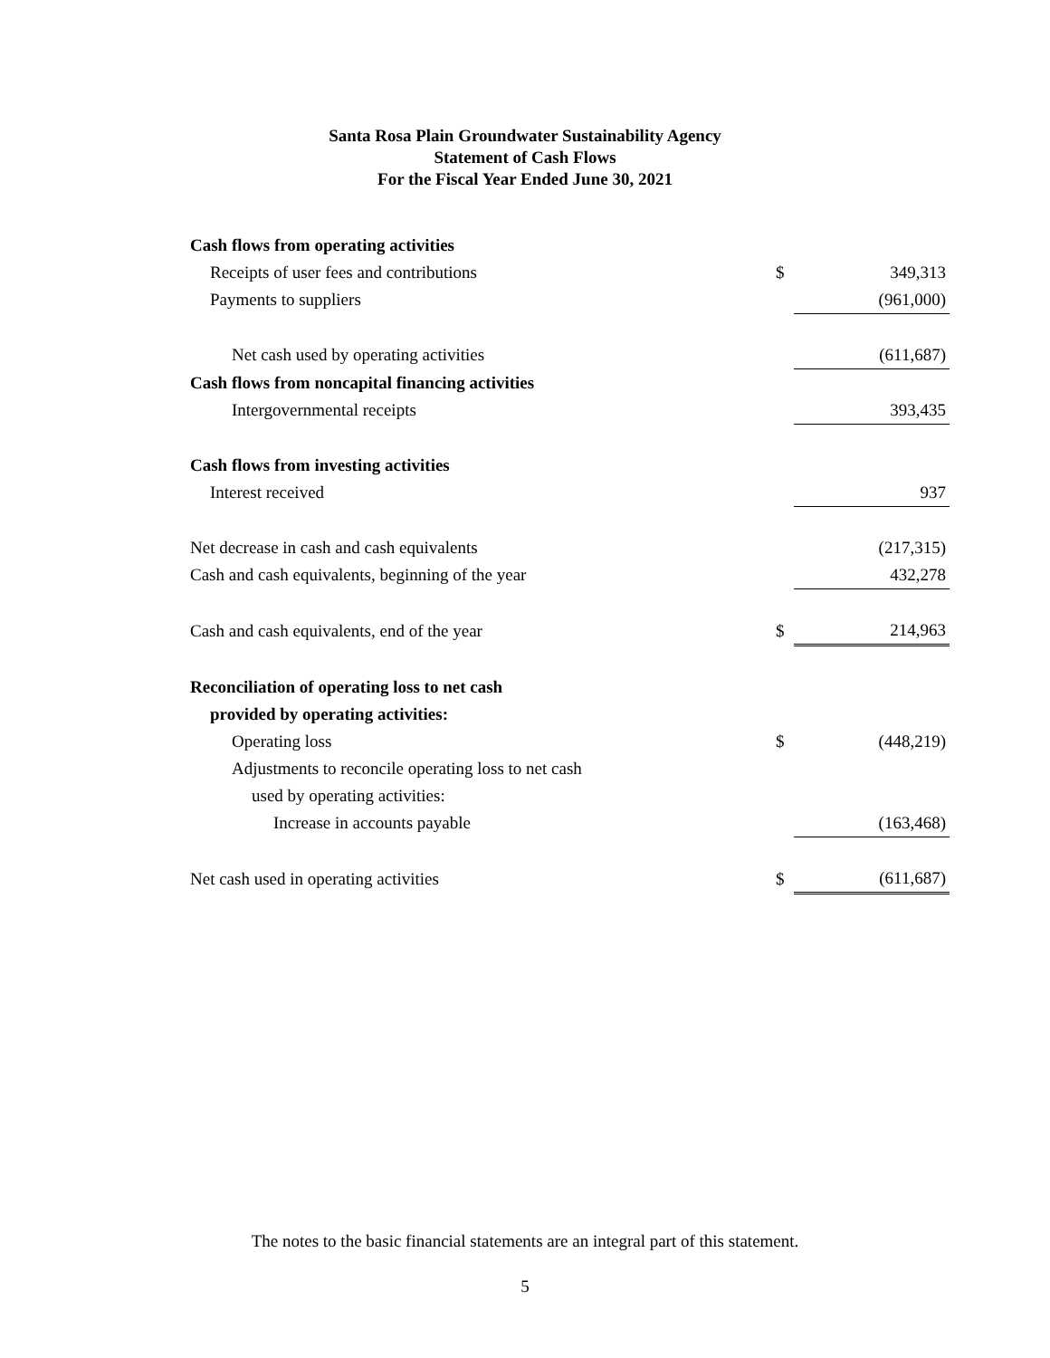Santa Rosa Plain Groundwater Sustainability Agency
Statement of Cash Flows
For the Fiscal Year Ended June 30, 2021
| Cash flows from operating activities | | |
| Receipts of user fees and contributions | $ | 349,313 |
| Payments to suppliers | | (961,000) |
| Net cash used by operating activities | | (611,687) |
| Cash flows from noncapital financing activities | | |
| Intergovernmental receipts | | 393,435 |
| Cash flows from investing activities | | |
| Interest received | | 937 |
| Net decrease in cash and cash equivalents | | (217,315) |
| Cash and cash equivalents, beginning of the year | | 432,278 |
| Cash and cash equivalents, end of the year | $ | 214,963 |
| Reconciliation of operating loss to net cash | | |
| provided by operating activities: | | |
| Operating loss | $ | (448,219) |
| Adjustments to reconcile operating loss to net cash | | |
| used by operating activities: | | |
| Increase in accounts payable | | (163,468) |
| Net cash used in operating activities | $ | (611,687) |
The notes to the basic financial statements are an integral part of this statement.
5